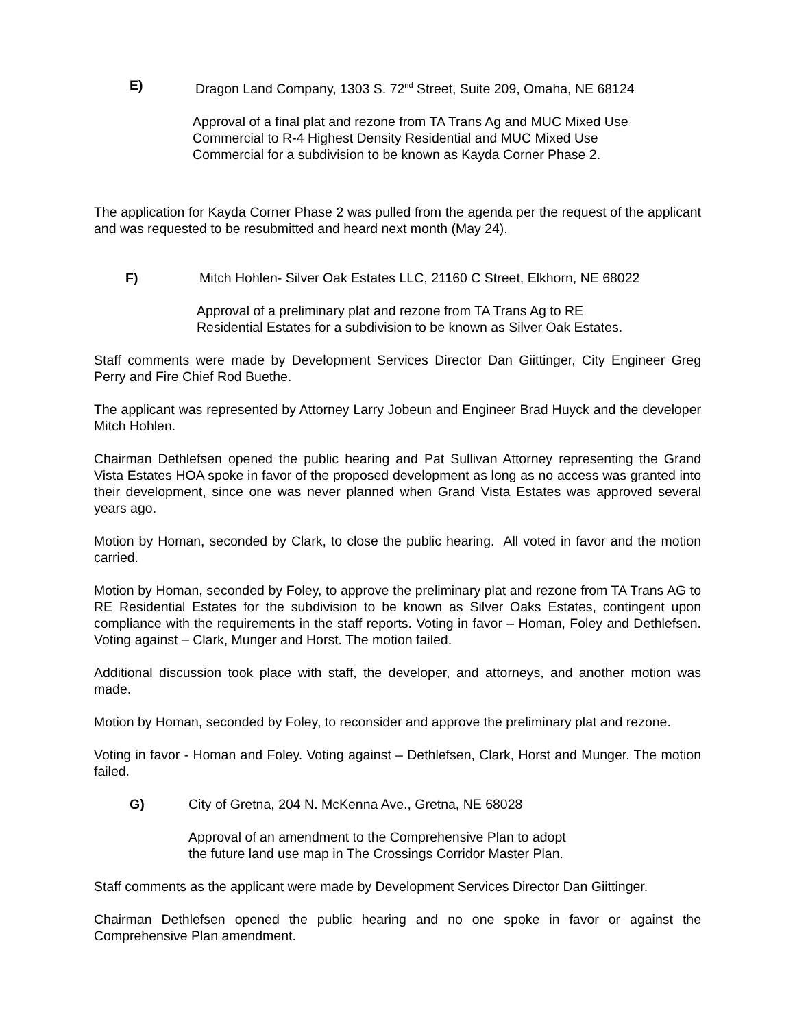E) Dragon Land Company, 1303 S. 72<sup>nd</sup> Street, Suite 209, Omaha, NE 68124
Approval of a final plat and rezone from TA Trans Ag and MUC Mixed Use
Commercial to R-4 Highest Density Residential and MUC Mixed Use
Commercial for a subdivision to be known as Kayda Corner Phase 2.
The application for Kayda Corner Phase 2 was pulled from the agenda per the request of the applicant and was requested to be resubmitted and heard next month (May 24).
F) Mitch Hohlen- Silver Oak Estates LLC, 21160 C Street, Elkhorn, NE 68022
Approval of a preliminary plat and rezone from TA Trans Ag to RE
Residential Estates for a subdivision to be known as Silver Oak Estates.
Staff comments were made by Development Services Director Dan Giittinger, City Engineer Greg Perry and Fire Chief Rod Buethe.
The applicant was represented by Attorney Larry Jobeun and Engineer Brad Huyck and the developer Mitch Hohlen.
Chairman Dethlefsen opened the public hearing and Pat Sullivan Attorney representing the Grand Vista Estates HOA spoke in favor of the proposed development as long as no access was granted into their development, since one was never planned when Grand Vista Estates was approved several years ago.
Motion by Homan, seconded by Clark, to close the public hearing. All voted in favor and the motion carried.
Motion by Homan, seconded by Foley, to approve the preliminary plat and rezone from TA Trans AG to RE Residential Estates for the subdivision to be known as Silver Oaks Estates, contingent upon compliance with the requirements in the staff reports. Voting in favor – Homan, Foley and Dethlefsen. Voting against – Clark, Munger and Horst. The motion failed.
Additional discussion took place with staff, the developer, and attorneys, and another motion was made.
Motion by Homan, seconded by Foley, to reconsider and approve the preliminary plat and rezone.
Voting in favor - Homan and Foley. Voting against – Dethlefsen, Clark, Horst and Munger. The motion failed.
G) City of Gretna, 204 N. McKenna Ave., Gretna, NE 68028
Approval of an amendment to the Comprehensive Plan to adopt
the future land use map in The Crossings Corridor Master Plan.
Staff comments as the applicant were made by Development Services Director Dan Giittinger.
Chairman Dethlefsen opened the public hearing and no one spoke in favor or against the Comprehensive Plan amendment.